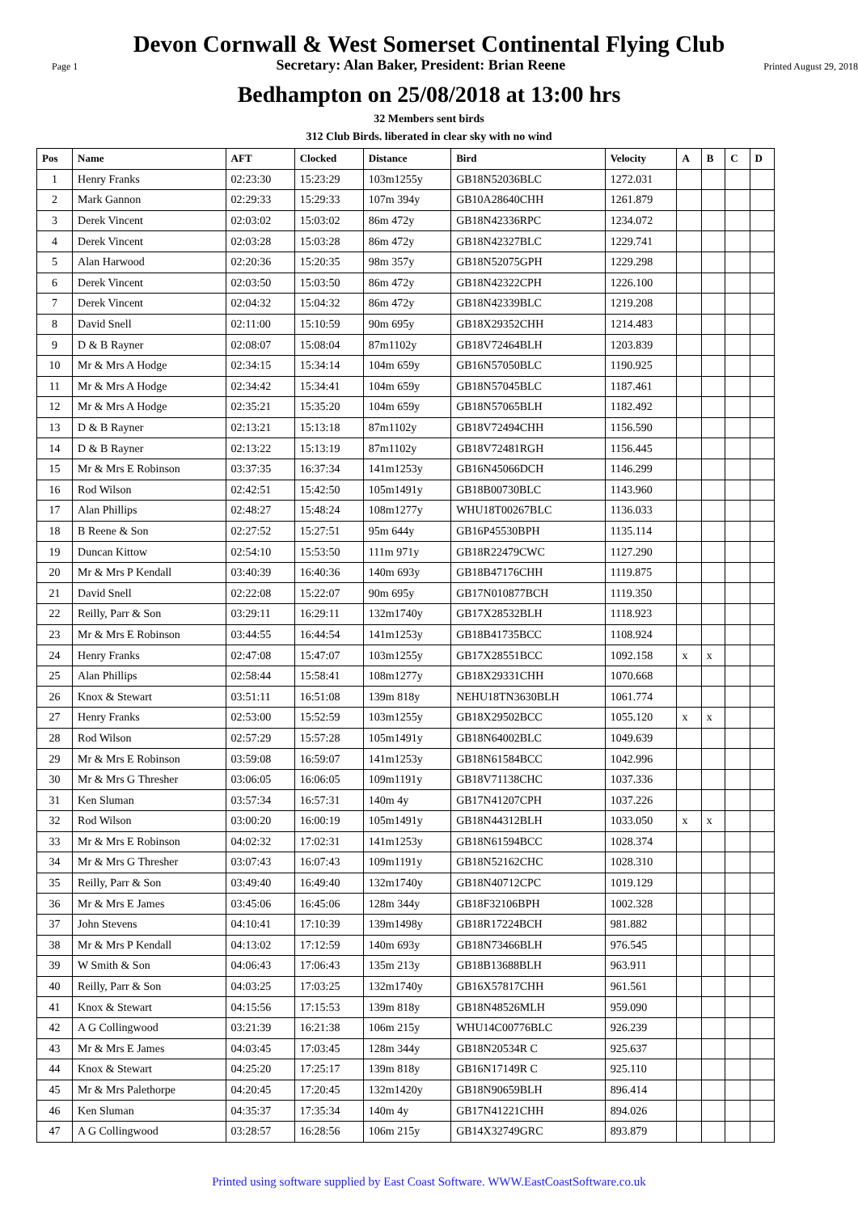Devon Cornwall & West Somerset Continental Flying Club
Page 1 Secretary: Alan Baker, President: Brian Reene Printed August 29, 2018
Bedhampton on 25/08/2018 at 13:00 hrs
32 Members sent birds
312 Club Birds. liberated in clear sky with no wind
| Pos | Name | AFT | Clocked | Distance | Bird | Velocity | A | B | C | D |
| --- | --- | --- | --- | --- | --- | --- | --- | --- | --- | --- |
| 1 | Henry Franks | 02:23:30 | 15:23:29 | 103m1255y | GB18N52036BLC | 1272.031 | | | | |
| 2 | Mark Gannon | 02:29:33 | 15:29:33 | 107m 394y | GB10A28640CHH | 1261.879 | | | | |
| 3 | Derek Vincent | 02:03:02 | 15:03:02 | 86m 472y | GB18N42336RPC | 1234.072 | | | | |
| 4 | Derek Vincent | 02:03:28 | 15:03:28 | 86m 472y | GB18N42327BLC | 1229.741 | | | | |
| 5 | Alan Harwood | 02:20:36 | 15:20:35 | 98m 357y | GB18N52075GPH | 1229.298 | | | | |
| 6 | Derek Vincent | 02:03:50 | 15:03:50 | 86m 472y | GB18N42322CPH | 1226.100 | | | | |
| 7 | Derek Vincent | 02:04:32 | 15:04:32 | 86m 472y | GB18N42339BLC | 1219.208 | | | | |
| 8 | David Snell | 02:11:00 | 15:10:59 | 90m 695y | GB18X29352CHH | 1214.483 | | | | |
| 9 | D & B Rayner | 02:08:07 | 15:08:04 | 87m1102y | GB18V72464BLH | 1203.839 | | | | |
| 10 | Mr & Mrs A Hodge | 02:34:15 | 15:34:14 | 104m 659y | GB16N57050BLC | 1190.925 | | | | |
| 11 | Mr & Mrs A Hodge | 02:34:42 | 15:34:41 | 104m 659y | GB18N57045BLC | 1187.461 | | | | |
| 12 | Mr & Mrs A Hodge | 02:35:21 | 15:35:20 | 104m 659y | GB18N57065BLH | 1182.492 | | | | |
| 13 | D & B Rayner | 02:13:21 | 15:13:18 | 87m1102y | GB18V72494CHH | 1156.590 | | | | |
| 14 | D & B Rayner | 02:13:22 | 15:13:19 | 87m1102y | GB18V72481RGH | 1156.445 | | | | |
| 15 | Mr & Mrs E Robinson | 03:37:35 | 16:37:34 | 141m1253y | GB16N45066DCH | 1146.299 | | | | |
| 16 | Rod Wilson | 02:42:51 | 15:42:50 | 105m1491y | GB18B00730BLC | 1143.960 | | | | |
| 17 | Alan Phillips | 02:48:27 | 15:48:24 | 108m1277y | WHU18T00267BLC | 1136.033 | | | | |
| 18 | B Reene & Son | 02:27:52 | 15:27:51 | 95m 644y | GB16P45530BPH | 1135.114 | | | | |
| 19 | Duncan Kittow | 02:54:10 | 15:53:50 | 111m 971y | GB18R22479CWC | 1127.290 | | | | |
| 20 | Mr & Mrs P Kendall | 03:40:39 | 16:40:36 | 140m 693y | GB18B47176CHH | 1119.875 | | | | |
| 21 | David Snell | 02:22:08 | 15:22:07 | 90m 695y | GB17N010877BCH | 1119.350 | | | | |
| 22 | Reilly, Parr & Son | 03:29:11 | 16:29:11 | 132m1740y | GB17X28532BLH | 1118.923 | | | | |
| 23 | Mr & Mrs E Robinson | 03:44:55 | 16:44:54 | 141m1253y | GB18B41735BCC | 1108.924 | | | | |
| 24 | Henry Franks | 02:47:08 | 15:47:07 | 103m1255y | GB17X28551BCC | 1092.158 | x | x | | |
| 25 | Alan Phillips | 02:58:44 | 15:58:41 | 108m1277y | GB18X29331CHH | 1070.668 | | | | |
| 26 | Knox & Stewart | 03:51:11 | 16:51:08 | 139m 818y | NEHU18TN3630BLH | 1061.774 | | | | |
| 27 | Henry Franks | 02:53:00 | 15:52:59 | 103m1255y | GB18X29502BCC | 1055.120 | x | x | | |
| 28 | Rod Wilson | 02:57:29 | 15:57:28 | 105m1491y | GB18N64002BLC | 1049.639 | | | | |
| 29 | Mr & Mrs E Robinson | 03:59:08 | 16:59:07 | 141m1253y | GB18N61584BCC | 1042.996 | | | | |
| 30 | Mr & Mrs G Thresher | 03:06:05 | 16:06:05 | 109m1191y | GB18V71138CHC | 1037.336 | | | | |
| 31 | Ken Sluman | 03:57:34 | 16:57:31 | 140m 4y | GB17N41207CPH | 1037.226 | | | | |
| 32 | Rod Wilson | 03:00:20 | 16:00:19 | 105m1491y | GB18N44312BLH | 1033.050 | x | x | | |
| 33 | Mr & Mrs E Robinson | 04:02:32 | 17:02:31 | 141m1253y | GB18N61594BCC | 1028.374 | | | | |
| 34 | Mr & Mrs G Thresher | 03:07:43 | 16:07:43 | 109m1191y | GB18N52162CHC | 1028.310 | | | | |
| 35 | Reilly, Parr & Son | 03:49:40 | 16:49:40 | 132m1740y | GB18N40712CPC | 1019.129 | | | | |
| 36 | Mr & Mrs E James | 03:45:06 | 16:45:06 | 128m 344y | GB18F32106BPH | 1002.328 | | | | |
| 37 | John Stevens | 04:10:41 | 17:10:39 | 139m1498y | GB18R17224BCH | 981.882 | | | | |
| 38 | Mr & Mrs P Kendall | 04:13:02 | 17:12:59 | 140m 693y | GB18N73466BLH | 976.545 | | | | |
| 39 | W Smith & Son | 04:06:43 | 17:06:43 | 135m 213y | GB18B13688BLH | 963.911 | | | | |
| 40 | Reilly, Parr & Son | 04:03:25 | 17:03:25 | 132m1740y | GB16X57817CHH | 961.561 | | | | |
| 41 | Knox & Stewart | 04:15:56 | 17:15:53 | 139m 818y | GB18N48526MLH | 959.090 | | | | |
| 42 | A G Collingwood | 03:21:39 | 16:21:38 | 106m 215y | WHU14C00776BLC | 926.239 | | | | |
| 43 | Mr & Mrs E James | 04:03:45 | 17:03:45 | 128m 344y | GB18N20534R C | 925.637 | | | | |
| 44 | Knox & Stewart | 04:25:20 | 17:25:17 | 139m 818y | GB16N17149R C | 925.110 | | | | |
| 45 | Mr & Mrs Palethorpe | 04:20:45 | 17:20:45 | 132m1420y | GB18N90659BLH | 896.414 | | | | |
| 46 | Ken Sluman | 04:35:37 | 17:35:34 | 140m 4y | GB17N41221CHH | 894.026 | | | | |
| 47 | A G Collingwood | 03:28:57 | 16:28:56 | 106m 215y | GB14X32749GRC | 893.879 | | | | |
Printed using software supplied by East Coast Software. WWW.EastCoastSoftware.co.uk